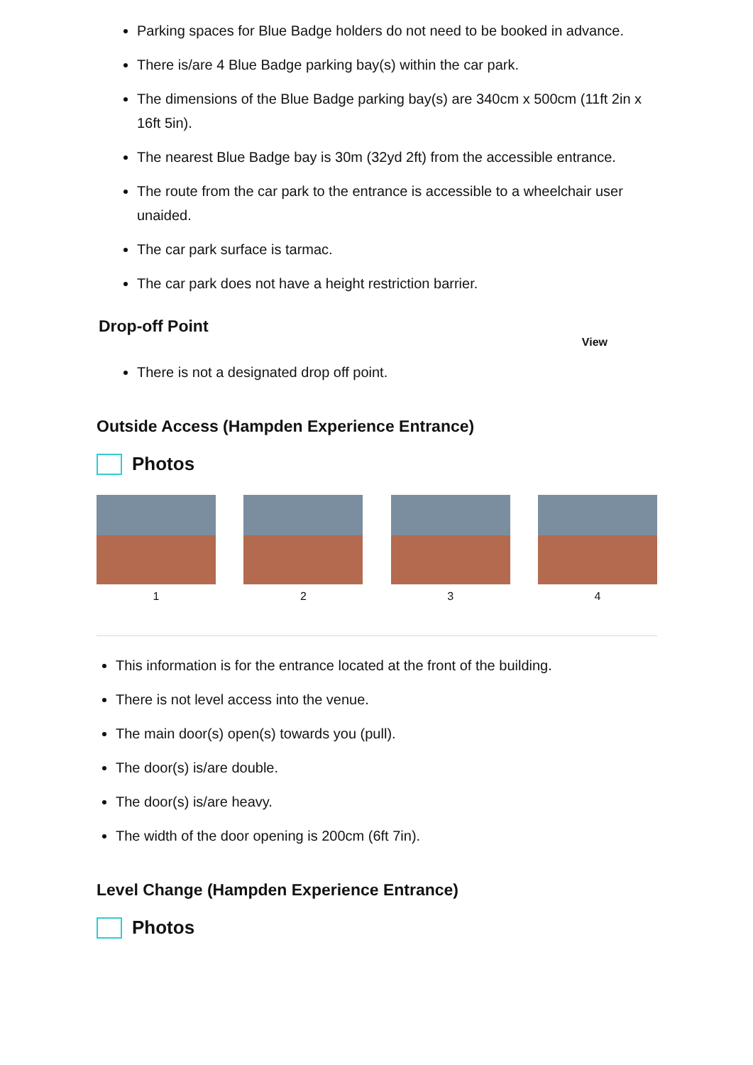Parking spaces for Blue Badge holders do not need to be booked in advance.
There is/are 4 Blue Badge parking bay(s) within the car park.
The dimensions of the Blue Badge parking bay(s) are 340cm x 500cm (11ft 2in x 16ft 5in).
The nearest Blue Badge bay is 30m (32yd 2ft) from the accessible entrance.
The route from the car park to the entrance is accessible to a wheelchair user unaided.
The car park surface is tarmac.
The car park does not have a height restriction barrier.
Drop-off Point
View
There is not a designated drop off point.
Outside Access (Hampden Experience Entrance)
Photos
1 2 3 4
This information is for the entrance located at the front of the building.
There is not level access into the venue.
The main door(s) open(s) towards you (pull).
The door(s) is/are double.
The door(s) is/are heavy.
The width of the door opening is 200cm (6ft 7in).
Level Change (Hampden Experience Entrance)
Photos